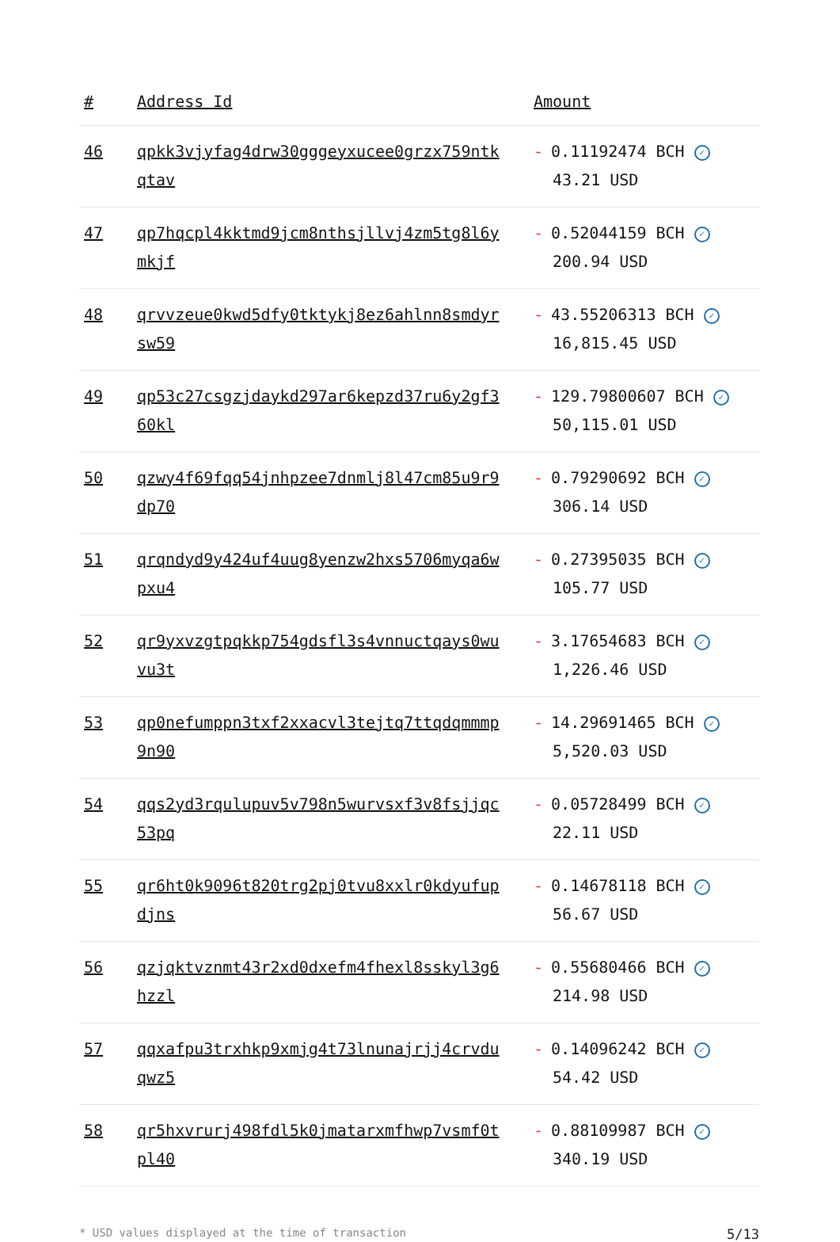| # | Address Id | Amount |
| --- | --- | --- |
| 46 | qpkk3vjyfag4drw30gggeyxucee0grzx759ntkqtav | - 0.11192474 BCH ✓ 43.21 USD |
| 47 | qp7hqcpl4kktmd9jcm8nthsjllvj4zm5tg8l6ymkjf | - 0.52044159 BCH ✓ 200.94 USD |
| 48 | qrvvzeue0kwd5dfy0tktykj8ez6ahlnn8smdyrsw59 | - 43.55206313 BCH ✓ 16,815.45 USD |
| 49 | qp53c27csgzjdaykd297ar6kepzd37ru6y2gf360kl | - 129.79800607 BCH ✓ 50,115.01 USD |
| 50 | qzwy4f69fqq54jnhpzee7dnmlj8l47cm85u9r9dp70 | - 0.79290692 BCH ✓ 306.14 USD |
| 51 | qrqndyd9y424uf4uug8yenzw2hxs5706myqa6wpxu4 | - 0.27395035 BCH ✓ 105.77 USD |
| 52 | qr9yxvzgtpqkkp754gdsfl3s4vnnuctqays0wuvu3t | - 3.17654683 BCH ✓ 1,226.46 USD |
| 53 | qp0nefumppn3txf2xxacvl3tejtq7ttqdqmmmp9n90 | - 14.29691465 BCH ✓ 5,520.03 USD |
| 54 | qqs2yd3rqulupuv5v798n5wurvsxf3v8fsjjqc53pq | - 0.05728499 BCH ✓ 22.11 USD |
| 55 | qr6ht0k9096t820trg2pj0tvu8xxlr0kdyufupdjns | - 0.14678118 BCH ✓ 56.67 USD |
| 56 | qzjqktvznmt43r2xd0dxefm4fhexl8sskyl3g6hzzl | - 0.55680466 BCH ✓ 214.98 USD |
| 57 | qqxafpu3trxhkp9xmjg4t73lnunajrjj4crvduqwz5 | - 0.14096242 BCH ✓ 54.42 USD |
| 58 | qr5hxvrurj498fdl5k0jmatarxmfhwp7vsmf0tpl40 | - 0.88109987 BCH ✓ 340.19 USD |
* USD values displayed at the time of transaction 5/13